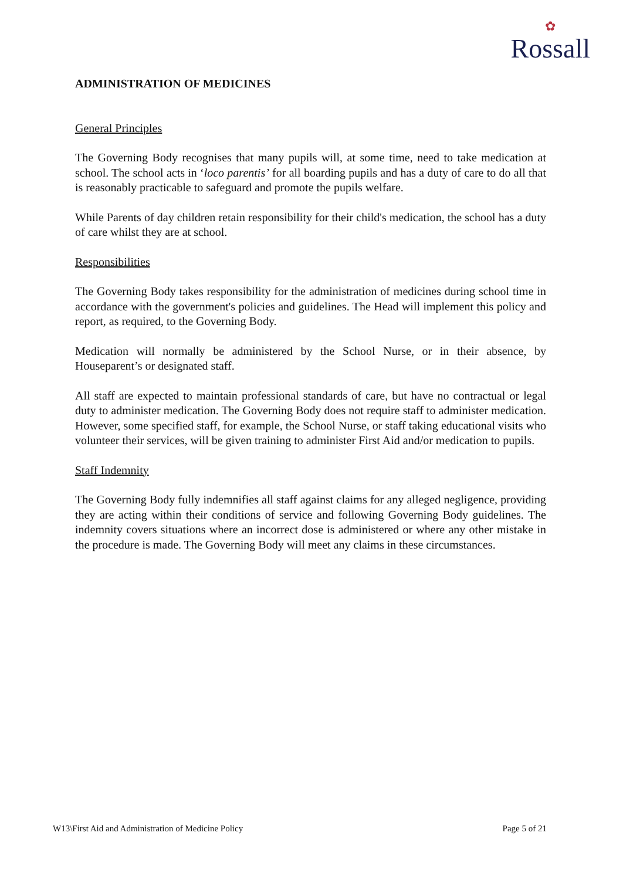✿
Rossall
ADMINISTRATION OF MEDICINES
General Principles
The Governing Body recognises that many pupils will, at some time, need to take medication at school. The school acts in ‘loco parentis’ for all boarding pupils and has a duty of care to do all that is reasonably practicable to safeguard and promote the pupils welfare.
While Parents of day children retain responsibility for their child's medication, the school has a duty of care whilst they are at school.
Responsibilities
The Governing Body takes responsibility for the administration of medicines during school time in accordance with the government's policies and guidelines. The Head will implement this policy and report, as required, to the Governing Body.
Medication will normally be administered by the School Nurse, or in their absence, by Houseparent’s or designated staff.
All staff are expected to maintain professional standards of care, but have no contractual or legal duty to administer medication. The Governing Body does not require staff to administer medication. However, some specified staff, for example, the School Nurse, or staff taking educational visits who volunteer their services, will be given training to administer First Aid and/or medication to pupils.
Staff Indemnity
The Governing Body fully indemnifies all staff against claims for any alleged negligence, providing they are acting within their conditions of service and following Governing Body guidelines. The indemnity covers situations where an incorrect dose is administered or where any other mistake in the procedure is made. The Governing Body will meet any claims in these circumstances.
W13\First Aid and Administration of Medicine Policy Page 5 of 21